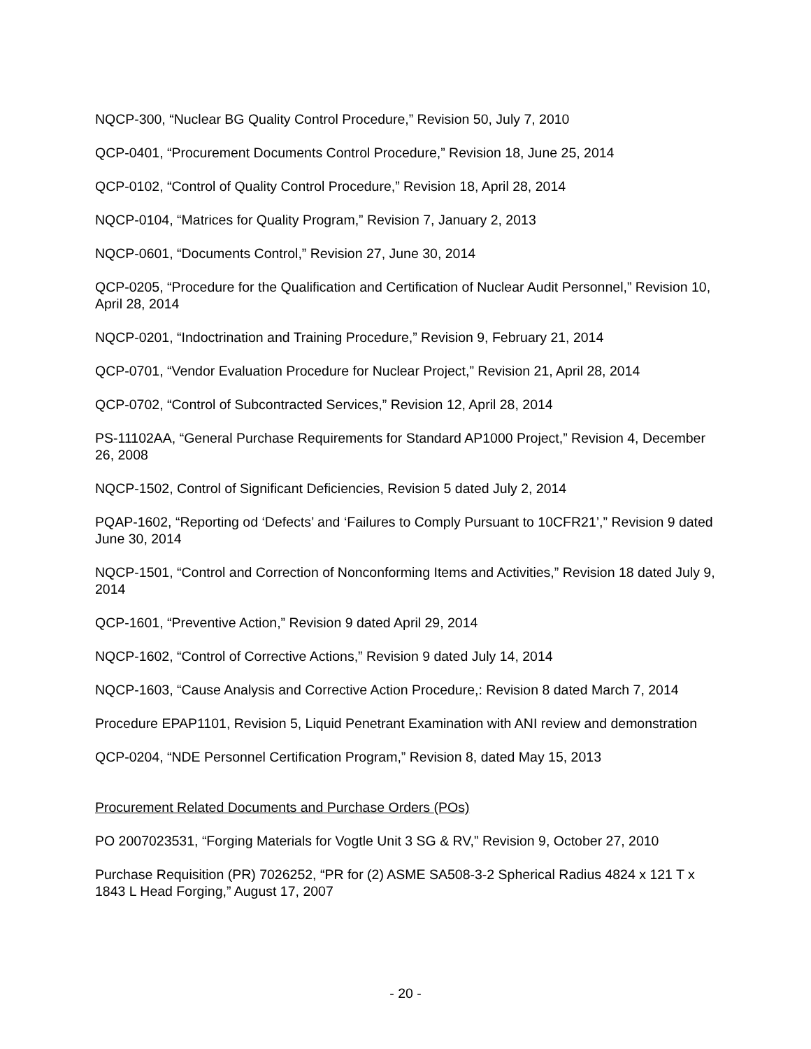NQCP-300, “Nuclear BG Quality Control Procedure,” Revision 50, July 7, 2010
QCP-0401, “Procurement Documents Control Procedure,” Revision 18, June 25, 2014
QCP-0102, “Control of Quality Control Procedure,” Revision 18, April 28, 2014
NQCP-0104, “Matrices for Quality Program,” Revision 7, January 2, 2013
NQCP-0601, “Documents Control,” Revision 27, June 30, 2014
QCP-0205, “Procedure for the Qualification and Certification of Nuclear Audit Personnel,” Revision 10, April 28, 2014
NQCP-0201, “Indoctrination and Training Procedure,” Revision 9, February 21, 2014
QCP-0701, “Vendor Evaluation Procedure for Nuclear Project,” Revision 21, April 28, 2014
QCP-0702, “Control of Subcontracted Services,” Revision 12, April 28, 2014
PS-11102AA, “General Purchase Requirements for Standard AP1000 Project,” Revision 4, December 26, 2008
NQCP-1502, Control of Significant Deficiencies, Revision 5 dated July 2, 2014
PQAP-1602, “Reporting od ‘Defects’ and ‘Failures to Comply Pursuant to 10CFR21’,” Revision 9 dated June 30, 2014
NQCP-1501, “Control and Correction of Nonconforming Items and Activities,” Revision 18 dated July 9, 2014
QCP-1601, “Preventive Action,” Revision 9 dated April 29, 2014
NQCP-1602, “Control of Corrective Actions,” Revision 9 dated July 14, 2014
NQCP-1603, “Cause Analysis and Corrective Action Procedure,: Revision 8 dated March 7, 2014
Procedure EPAP1101, Revision 5, Liquid Penetrant Examination with ANI review and demonstration
QCP-0204, “NDE Personnel Certification Program,” Revision 8, dated May 15, 2013
Procurement Related Documents and Purchase Orders (POs)
PO 2007023531, “Forging Materials for Vogtle Unit 3 SG & RV,” Revision 9, October 27, 2010
Purchase Requisition (PR) 7026252, “PR for (2) ASME SA508-3-2 Spherical Radius 4824 x 121 T x 1843 L Head Forging,” August 17, 2007
- 20 -